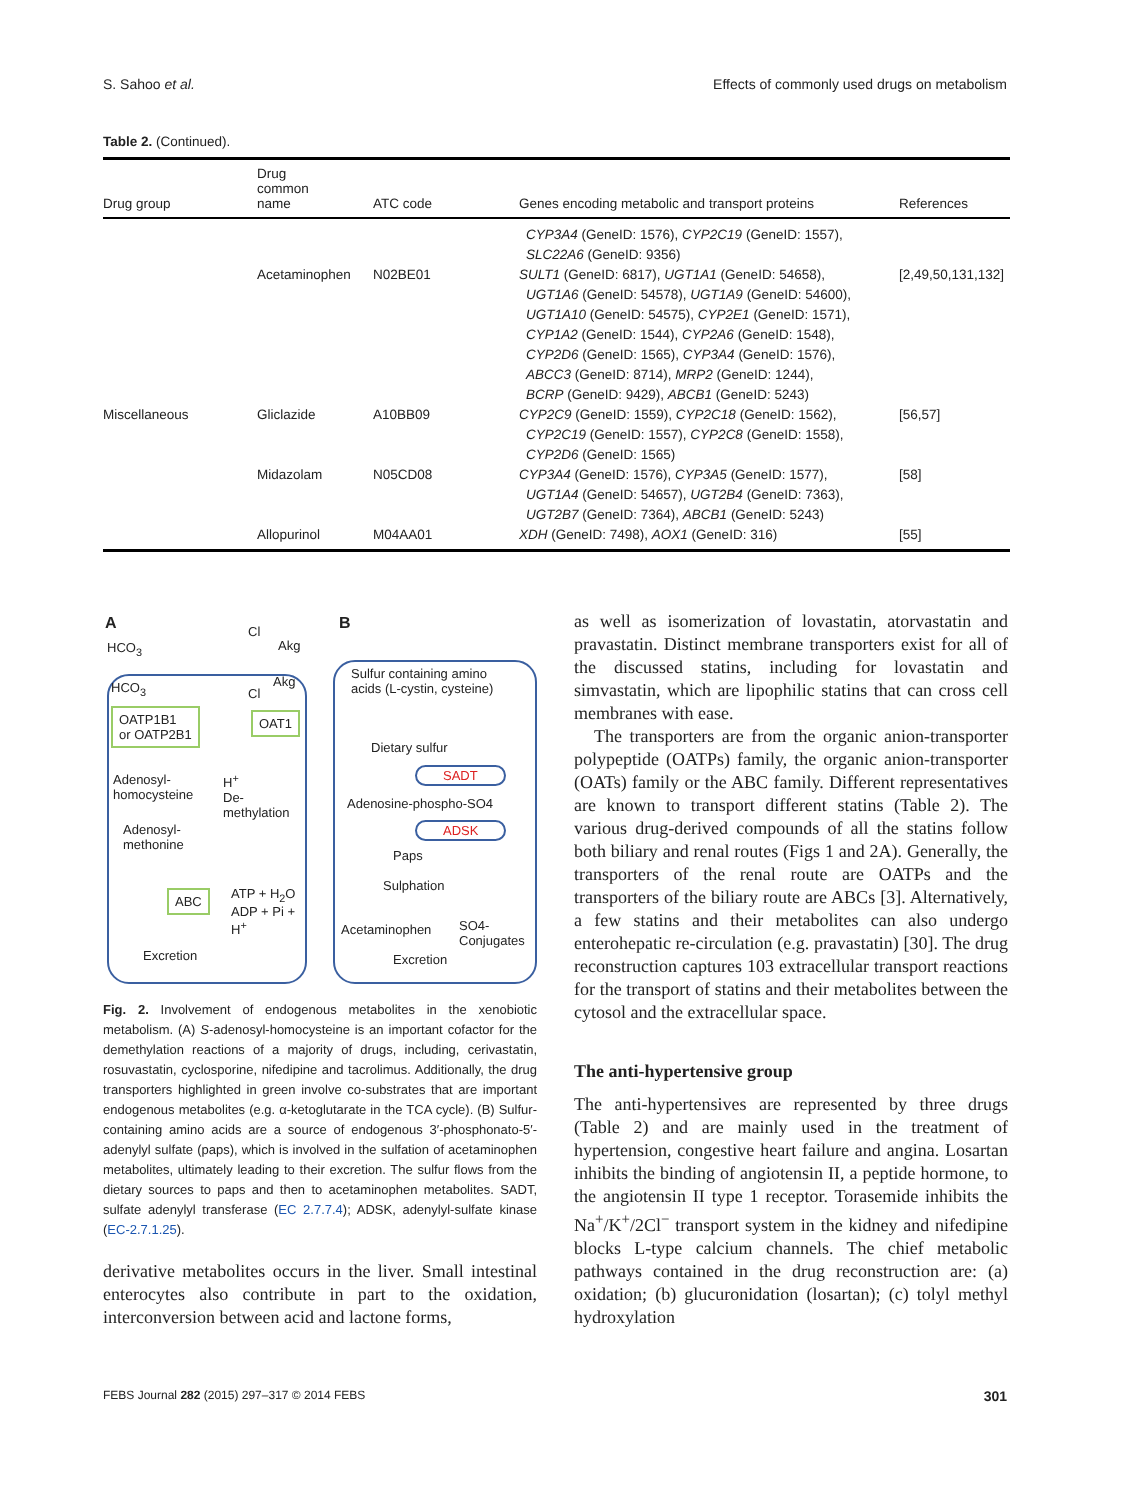S. Sahoo et al. Effects of commonly used drugs on metabolism
Table 2. (Continued).
| Drug group | Drug common name | ATC code | Genes encoding metabolic and transport proteins | References |
| --- | --- | --- | --- | --- |
| | | | CYP3A4 (GeneID: 1576), CYP2C19 (GeneID: 1557), SLC22A6 (GeneID: 9356) | |
| | Acetaminophen | N02BE01 | SULT1 (GeneID: 6817), UGT1A1 (GeneID: 54658), UGT1A6 (GeneID: 54578), UGT1A9 (GeneID: 54600), UGT1A10 (GeneID: 54575), CYP2E1 (GeneID: 1571), CYP1A2 (GeneID: 1544), CYP2A6 (GeneID: 1548), CYP2D6 (GeneID: 1565), CYP3A4 (GeneID: 1576), ABCC3 (GeneID: 8714), MRP2 (GeneID: 1244), BCRP (GeneID: 9429), ABCB1 (GeneID: 5243) | [2,49,50,131,132] |
| Miscellaneous | Gliclazide | A10BB09 | CYP2C9 (GeneID: 1559), CYP2C18 (GeneID: 1562), CYP2C19 (GeneID: 1557), CYP2C8 (GeneID: 1558), CYP2D6 (GeneID: 1565) | [56,57] |
| | Midazolam | N05CD08 | CYP3A4 (GeneID: 1576), CYP3A5 (GeneID: 1577), UGT1A4 (GeneID: 54657), UGT2B4 (GeneID: 7363), UGT2B7 (GeneID: 7364), ABCB1 (GeneID: 5243) | [58] |
| | Allopurinol | M04AA01 | XDH (GeneID: 7498), AOX1 (GeneID: 316) | [55] |
A B
HCO<sub>3</sub>
Cl
Akg
HCO<sub>3</sub> Akg
Cl
OATP1B1
or OATP2B1
OAT1
Adenosyl-
homocysteine
H<sup>+</sup>
De-
methylation
Adenosyl-
methonine
ABC
ATP + H<sub>2</sub>O
ADP + Pi +
H<sup>+</sup>
Excretion
Sulfur containing amino
acids (L-cystin, cysteine)
Dietary sulfur
SADT
Adenosine-phospho-SO4
ADSK
Paps
Sulphation
Acetaminophen
SO4-
Conjugates
Excretion
Fig. 2. Involvement of endogenous metabolites in the xenobiotic metabolism. (A) S-adenosyl-homocysteine is an important cofactor for the demethylation reactions of a majority of drugs, including, cerivastatin, rosuvastatin, cyclosporine, nifedipine and tacrolimus. Additionally, the drug transporters highlighted in green involve co-substrates that are important endogenous metabolites (e.g. α-ketoglutarate in the TCA cycle). (B) Sulfur-containing amino acids are a source of endogenous 3′-phosphonato-5′-adenylyl sulfate (paps), which is involved in the sulfation of acetaminophen metabolites, ultimately leading to their excretion. The sulfur flows from the dietary sources to paps and then to acetaminophen metabolites. SADT, sulfate adenylyl transferase (EC 2.7.7.4); ADSK, adenylyl-sulfate kinase (EC-2.7.1.25).
derivative metabolites occurs in the liver. Small intestinal enterocytes also contribute in part to the oxidation, interconversion between acid and lactone forms,
as well as isomerization of lovastatin, atorvastatin and pravastatin. Distinct membrane transporters exist for all of the discussed statins, including for lovastatin and simvastatin, which are lipophilic statins that can cross cell membranes with ease.
The transporters are from the organic anion-transporter polypeptide (OATPs) family, the organic anion-transporter (OATs) family or the ABC family. Different representatives are known to transport different statins (Table 2). The various drug-derived compounds of all the statins follow both biliary and renal routes (Figs 1 and 2A). Generally, the transporters of the renal route are OATPs and the transporters of the biliary route are ABCs [3]. Alternatively, a few statins and their metabolites can also undergo enterohepatic re-circulation (e.g. pravastatin) [30]. The drug reconstruction captures 103 extracellular transport reactions for the transport of statins and their metabolites between the cytosol and the extracellular space.
The anti-hypertensive group
The anti-hypertensives are represented by three drugs (Table 2) and are mainly used in the treatment of hypertension, congestive heart failure and angina. Losartan inhibits the binding of angiotensin II, a peptide hormone, to the angiotensin II type 1 receptor. Torasemide inhibits the Na<sup>+</sup>/K<sup>+</sup>/2Cl<sup>−</sup> transport system in the kidney and nifedipine blocks L-type calcium channels. The chief metabolic pathways contained in the drug reconstruction are: (a) oxidation; (b) glucuronidation (losartan); (c) tolyl methyl hydroxylation
FEBS Journal 282 (2015) 297–317 © 2014 FEBS 301